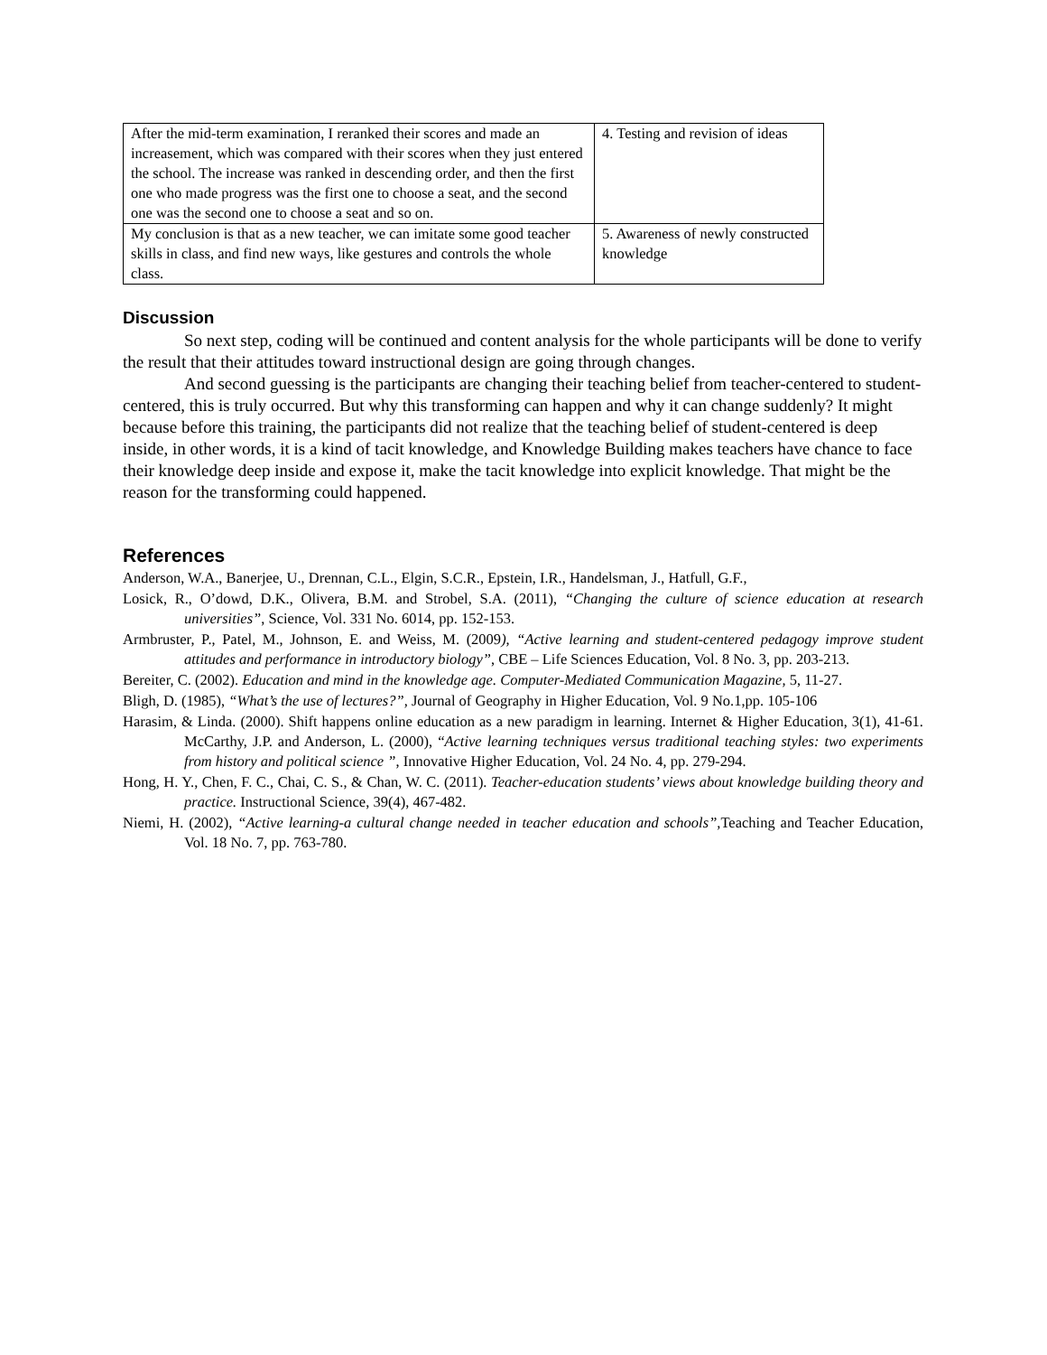| After the mid-term examination, I reranked their scores and made an increasement, which was compared with their scores when they just entered the school. The increase was ranked in descending order, and then the first one who made progress was the first one to choose a seat, and the second one was the second one to choose a seat and so on. | 4. Testing and revision of ideas |
| My conclusion is that as a new teacher, we can imitate some good teacher skills in class, and find new ways, like gestures and controls the whole class. | 5. Awareness of newly constructed knowledge |
Discussion
So next step, coding will be continued and content analysis for the whole participants will be done to verify the result that their attitudes toward instructional design are going through changes.
And second guessing is the participants are changing their teaching belief from teacher-centered to student-centered, this is truly occurred. But why this transforming can happen and why it can change suddenly? It might because before this training, the participants did not realize that the teaching belief of student-centered is deep inside, in other words, it is a kind of tacit knowledge, and Knowledge Building makes teachers have chance to face their knowledge deep inside and expose it, make the tacit knowledge into explicit knowledge. That might be the reason for the transforming could happened.
References
Anderson, W.A., Banerjee, U., Drennan, C.L., Elgin, S.C.R., Epstein, I.R., Handelsman, J., Hatfull, G.F.,
Losick, R., O’dowd, D.K., Olivera, B.M. and Strobel, S.A. (2011), “Changing the culture of science education at research universities”, Science, Vol. 331 No. 6014, pp. 152-153.
Armbruster, P., Patel, M., Johnson, E. and Weiss, M. (2009), “Active learning and student-centered pedagogy improve student attitudes and performance in introductory biology”, CBE – Life Sciences Education, Vol. 8 No. 3, pp. 203-213.
Bereiter, C. (2002). Education and mind in the knowledge age. Computer-Mediated Communication Magazine, 5, 11-27.
Bligh, D. (1985), “What’s the use of lectures?”, Journal of Geography in Higher Education, Vol. 9 No.1,pp. 105-106
Harasim, & Linda. (2000). Shift happens online education as a new paradigm in learning. Internet & Higher Education, 3(1), 41-61. McCarthy, J.P. and Anderson, L. (2000), “Active learning techniques versus traditional teaching styles: two experiments from history and political science ”, Innovative Higher Education, Vol. 24 No. 4, pp. 279-294.
Hong, H. Y., Chen, F. C., Chai, C. S., & Chan, W. C. (2011). Teacher-education students’ views about knowledge building theory and practice. Instructional Science, 39(4), 467-482.
Niemi, H. (2002), “Active learning-a cultural change needed in teacher education and schools”, Teaching and Teacher Education, Vol. 18 No. 7, pp. 763-780.